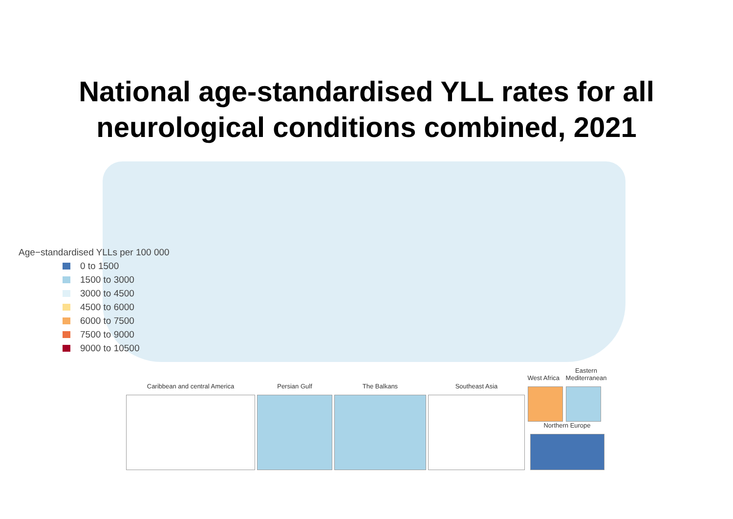National age-standardised YLL rates for all
neurological conditions combined, 2021
Age−standardised YLLs per 100 000
0 to 1500
1500 to 3000
3000 to 4500
4500 to 6000
6000 to 7500
7500 to 9000
9000 to 10500
Caribbean and central America
Persian Gulf
The Balkans
Southeast Asia
West Africa
Eastern
Mediterranean
Northern Europe